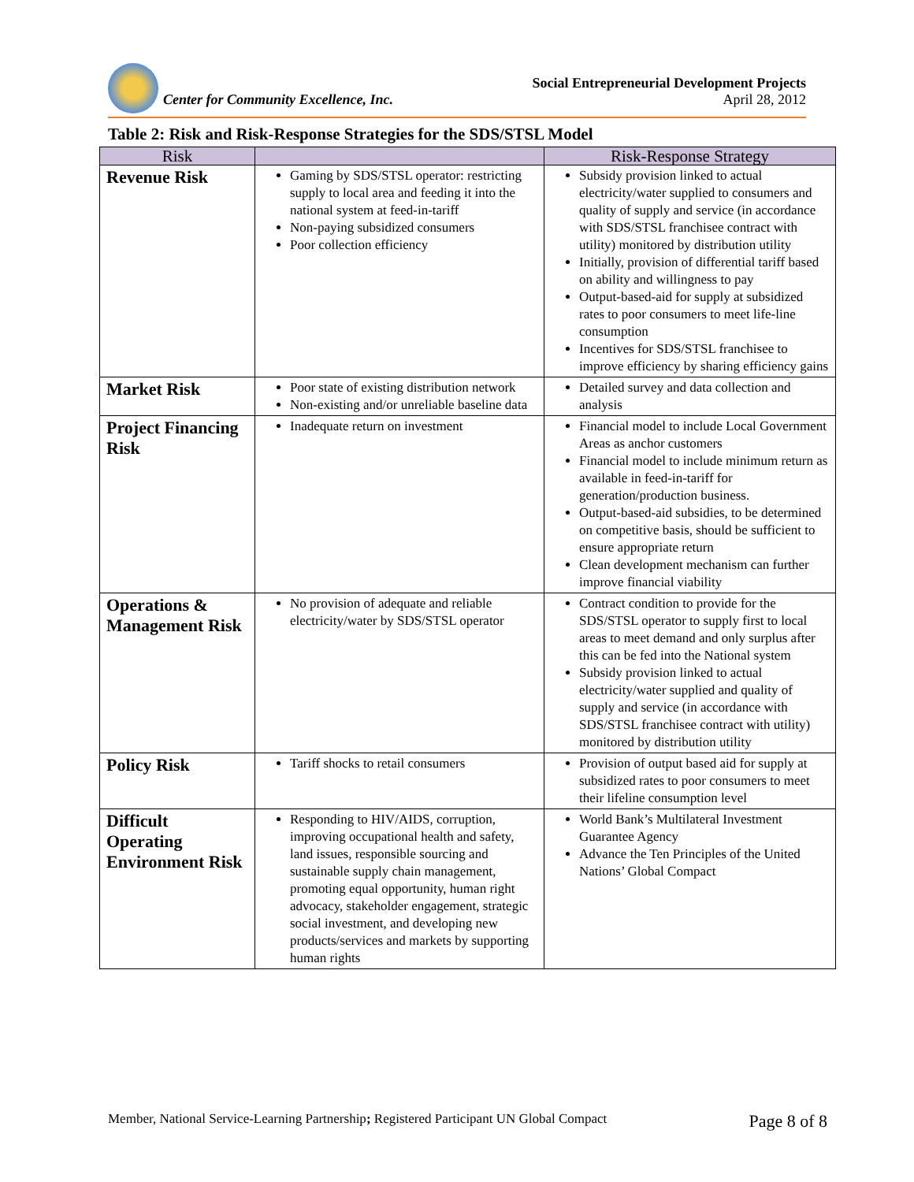Center for Community Excellence, Inc.
Social Entrepreneurial Development Projects
April 28, 2012
Table 2: Risk and Risk-Response Strategies for the SDS/STSL Model
| Risk | | Risk-Response Strategy |
| --- | --- | --- |
| Revenue Risk | Gaming by SDS/STSL operator: restricting supply to local area and feeding it into the national system at feed-in-tariff Non-paying subsidized consumers Poor collection efficiency | Subsidy provision linked to actual electricity/water supplied to consumers and quality of supply and service (in accordance with SDS/STSL franchisee contract with utility) monitored by distribution utility Initially, provision of differential tariff based on ability and willingness to pay Output-based-aid for supply at subsidized rates to poor consumers to meet life-line consumption Incentives for SDS/STSL franchisee to improve efficiency by sharing efficiency gains |
| Market Risk | Poor state of existing distribution network Non-existing and/or unreliable baseline data | Detailed survey and data collection and analysis |
| Project Financing Risk | Inadequate return on investment | Financial model to include Local Government Areas as anchor customers Financial model to include minimum return as available in feed-in-tariff for generation/production business. Output-based-aid subsidies, to be determined on competitive basis, should be sufficient to ensure appropriate return Clean development mechanism can further improve financial viability |
| Operations & Management Risk | No provision of adequate and reliable electricity/water by SDS/STSL operator | Contract condition to provide for the SDS/STSL operator to supply first to local areas to meet demand and only surplus after this can be fed into the National system Subsidy provision linked to actual electricity/water supplied and quality of supply and service (in accordance with SDS/STSL franchisee contract with utility) monitored by distribution utility |
| Policy Risk | Tariff shocks to retail consumers | Provision of output based aid for supply at subsidized rates to poor consumers to meet their lifeline consumption level |
| Difficult Operating Environment Risk | Responding to HIV/AIDS, corruption, improving occupational health and safety, land issues, responsible sourcing and sustainable supply chain management, promoting equal opportunity, human right advocacy, stakeholder engagement, strategic social investment, and developing new products/services and markets by supporting human rights | World Bank’s Multilateral Investment Guarantee Agency Advance the Ten Principles of the United Nations’ Global Compact |
Member, National Service-Learning Partnership; Registered Participant UN Global Compact Page 8 of 8